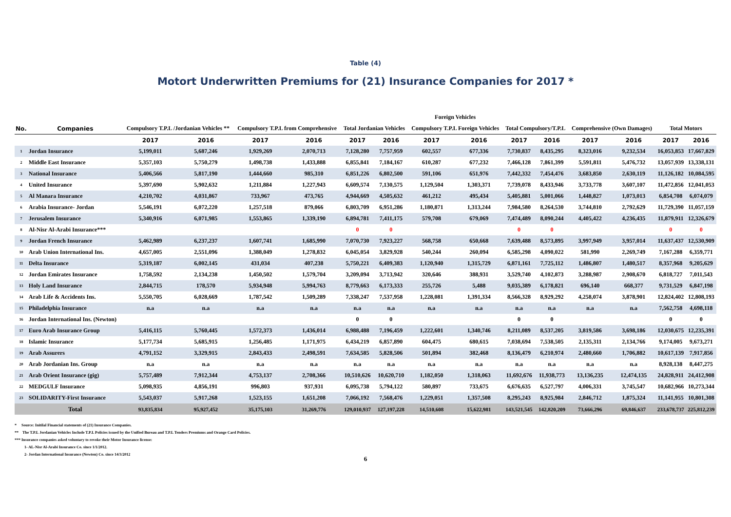Table (4)
Motort Underwritten Premiums for (21) Insurance Companies for 2017 *
| | | | | | | | | Foreign Vehicles | | | | | | | |
| --- | --- | --- | --- | --- | --- | --- | --- | --- | --- | --- | --- | --- | --- | --- | --- |
| No. | Companies | Compulsory T.P.L /Jordanian Vehicles ** | | Compulsory T.P.L from Comprehensive | | Total Jordanian Vehicles | | Compulsory T.P.L Foreign Vehicles | | Total Compulsory/T.P.L | | Comprehensive (Own Damages) | | Total Motors | |
| | | 2017 | 2016 | 2017 | 2016 | 2017 | 2016 | 2017 | 2016 | 2017 | 2016 | 2017 | 2016 | 2017 | 2016 |
| 1 | Jordan Insurance | 5,199,011 | 5,687,246 | 1,929,269 | 2,070,713 | 7,128,280 | 7,757,959 | 602,557 | 677,336 | 7,730,837 | 8,435,295 | 8,323,016 | 9,232,534 | 16,053,853 | 17,667,829 |
| 2 | Middle East Insurance | 5,357,103 | 5,750,279 | 1,498,738 | 1,433,888 | 6,855,841 | 7,184,167 | 610,287 | 677,232 | 7,466,128 | 7,861,399 | 5,591,811 | 5,476,732 | 13,057,939 | 13,338,131 |
| 3 | National Insurance | 5,406,566 | 5,817,190 | 1,444,660 | 985,310 | 6,851,226 | 6,802,500 | 591,106 | 651,976 | 7,442,332 | 7,454,476 | 3,683,850 | 2,630,119 | 11,126,182 | 10,084,595 |
| 4 | United Insurance | 5,397,690 | 5,902,632 | 1,211,884 | 1,227,943 | 6,609,574 | 7,130,575 | 1,129,504 | 1,303,371 | 7,739,078 | 8,433,946 | 3,733,778 | 3,607,107 | 11,472,856 | 12,041,053 |
| 5 | Al Manara Insurance | 4,210,702 | 4,031,867 | 733,967 | 473,765 | 4,944,669 | 4,505,632 | 461,212 | 495,434 | 5,405,881 | 5,001,066 | 1,448,827 | 1,073,013 | 6,854,708 | 6,074,079 |
| 6 | Arabia Insurance- Jordan | 5,546,191 | 6,072,220 | 1,257,518 | 879,066 | 6,803,709 | 6,951,286 | 1,180,871 | 1,313,244 | 7,984,580 | 8,264,530 | 3,744,810 | 2,792,629 | 11,729,390 | 11,057,159 |
| 7 | Jerusalem Insurance | 5,340,916 | 6,071,985 | 1,553,865 | 1,339,190 | 6,894,781 | 7,411,175 | 579,708 | 679,069 | 7,474,489 | 8,090,244 | 4,405,422 | 4,236,435 | 11,879,911 | 12,326,679 |
| 8 | Al-Nisr Al-Arabi Insurance*** | | | | | 0 | 0 | | | 0 | 0 | | | 0 | 0 |
| 9 | Jordan French Insurance | 5,462,989 | 6,237,237 | 1,607,741 | 1,685,990 | 7,070,730 | 7,923,227 | 568,758 | 650,668 | 7,639,488 | 8,573,895 | 3,997,949 | 3,957,014 | 11,637,437 | 12,530,909 |
| 10 | Arab Union International Ins. | 4,657,005 | 2,551,096 | 1,388,049 | 1,278,832 | 6,045,054 | 3,829,928 | 540,244 | 260,094 | 6,585,298 | 4,090,022 | 581,990 | 2,269,749 | 7,167,288 | 6,359,771 |
| 11 | Delta Insurance | 5,319,187 | 6,002,145 | 431,034 | 407,238 | 5,750,221 | 6,409,383 | 1,120,940 | 1,315,729 | 6,871,161 | 7,725,112 | 1,486,807 | 1,480,517 | 8,357,968 | 9,205,629 |
| 12 | Jordan Emirates Insurance | 1,758,592 | 2,134,238 | 1,450,502 | 1,579,704 | 3,209,094 | 3,713,942 | 320,646 | 388,931 | 3,529,740 | 4,102,873 | 3,288,987 | 2,908,670 | 6,818,727 | 7,011,543 |
| 13 | Holy Land Insurance | 2,844,715 | 178,570 | 5,934,948 | 5,994,763 | 8,779,663 | 6,173,333 | 255,726 | 5,488 | 9,035,389 | 6,178,821 | 696,140 | 668,377 | 9,731,529 | 6,847,198 |
| 14 | Arab Life & Accidents Ins. | 5,550,705 | 6,028,669 | 1,787,542 | 1,509,289 | 7,338,247 | 7,537,958 | 1,228,081 | 1,391,334 | 8,566,328 | 8,929,292 | 4,258,074 | 3,878,901 | 12,824,402 | 12,808,193 |
| 15 | Philadelphia Insurance | n.a | n.a | n.a | n.a | n.a | n.a | n.a | n.a | n.a | n.a | n.a | n.a | 7,562,758 | 4,698,118 |
| 16 | Jordan International Ins. (Newton) | | | | | 0 | 0 | | | 0 | 0 | | | 0 | 0 |
| 17 | Euro Arab Insurance Group | 5,416,115 | 5,760,445 | 1,572,373 | 1,436,014 | 6,988,488 | 7,196,459 | 1,222,601 | 1,340,746 | 8,211,089 | 8,537,205 | 3,819,586 | 3,698,186 | 12,030,675 | 12,235,391 |
| 18 | Islamic Insurance | 5,177,734 | 5,685,915 | 1,256,485 | 1,171,975 | 6,434,219 | 6,857,890 | 604,475 | 680,615 | 7,038,694 | 7,538,505 | 2,135,311 | 2,134,766 | 9,174,005 | 9,673,271 |
| 19 | Arab Assurers | 4,791,152 | 3,329,915 | 2,843,433 | 2,498,591 | 7,634,585 | 5,828,506 | 501,894 | 382,468 | 8,136,479 | 6,210,974 | 2,480,660 | 1,706,882 | 10,617,139 | 7,917,856 |
| 20 | Arab Jordanian Ins. Group | n.a | n.a | n.a | n.a | n.a | n.a | n.a | n.a | n.a | n.a | n.a | n.a | 8,928,138 | 8,447,275 |
| 21 | Arab Orient Insurance (gig) | 5,757,489 | 7,912,344 | 4,753,137 | 2,708,366 | 10,510,626 | 10,620,710 | 1,182,050 | 1,318,063 | 11,692,676 | 11,938,773 | 13,136,235 | 12,474,135 | 24,828,911 | 24,412,908 |
| 22 | MEDGULF Insurance | 5,098,935 | 4,856,191 | 996,803 | 937,931 | 6,095,738 | 5,794,122 | 580,897 | 733,675 | 6,676,635 | 6,527,797 | 4,006,331 | 3,745,547 | 10,682,966 | 10,273,344 |
| 23 | SOLIDARITY-First Insurance | 5,543,037 | 5,917,268 | 1,523,155 | 1,651,208 | 7,066,192 | 7,568,476 | 1,229,051 | 1,357,508 | 8,295,243 | 8,925,984 | 2,846,712 | 1,875,324 | 11,141,955 | 10,801,308 |
| | Total | 93,835,834 | 95,927,452 | 35,175,103 | 31,269,776 | 129,010,937 | 127,197,228 | 14,510,608 | 15,622,981 | 143,521,545 | 142,820,209 | 73,666,296 | 69,846,637 | 233,678,737 | 225,812,239 |
* Source: Initilal Financial statements of (21) Insurance Companies.
** The T.P.L Jordanian Vehicles Include T.P.L Policies issued by the Unified Bureau and T.P.L Tenders Premiums and Orange Card Policies.
*** Insurance companies asked voluntary to revoke their Motor Insurance license:
1- AL-Nisr Al-Arabi Insurance Co. since 1/1/2012.
2- Jordan International Insurance (Newton) Co. since 14/3/2012
6